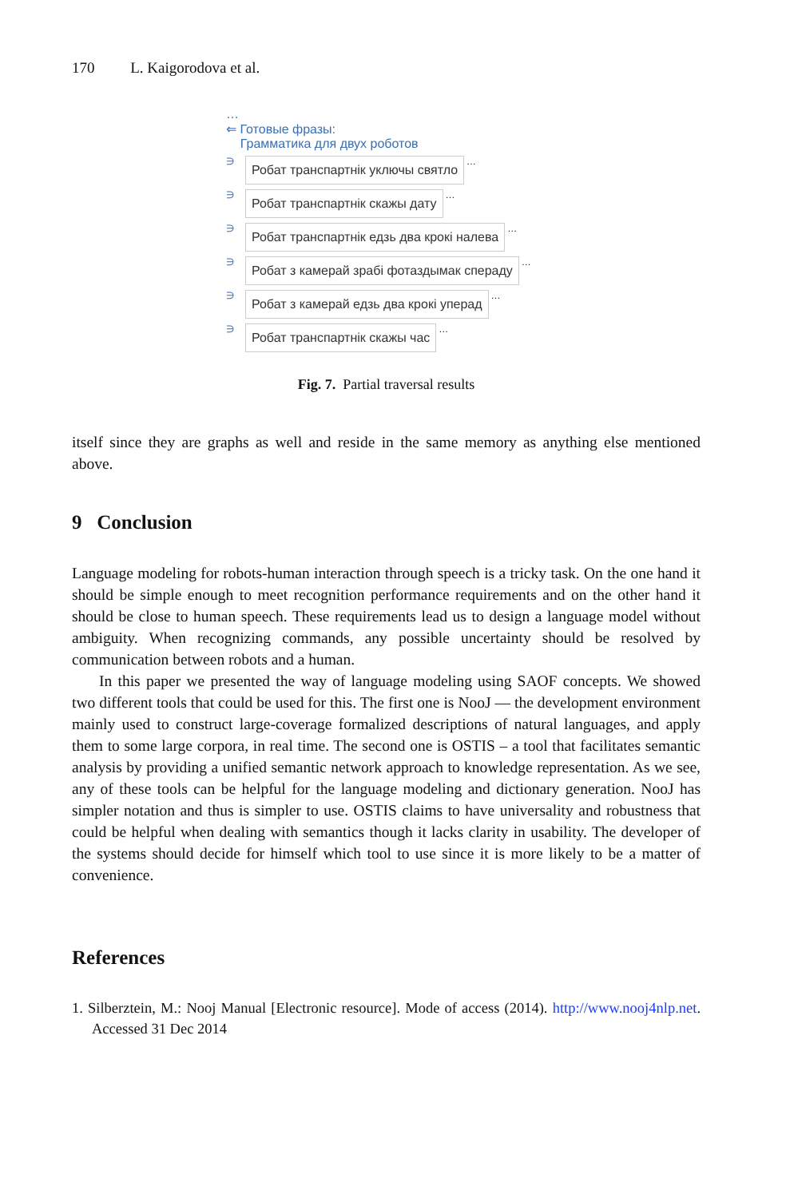170 L. Kaigorodova et al.
…
⇐ Готовые фразы:
Грамматика для двух роботов
∋ Робат транспартнік уключы святло …
∋ Робат транспартнік скажы дату …
∋ Робат транспартнік едзь два крокі налева …
∋ Робат з камерай зрабі фотаздымак спераду …
∋ Робат з камерай едзь два крокі уперад …
∋ Робат транспартнік скажы час …
Fig. 7. Partial traversal results
itself since they are graphs as well and reside in the same memory as anything else mentioned above.
9 Conclusion
Language modeling for robots-human interaction through speech is a tricky task. On the one hand it should be simple enough to meet recognition performance requirements and on the other hand it should be close to human speech. These requirements lead us to design a language model without ambiguity. When recognizing commands, any possible uncertainty should be resolved by communication between robots and a human.
In this paper we presented the way of language modeling using SAOF concepts. We showed two different tools that could be used for this. The first one is NooJ — the development environment mainly used to construct large-coverage formalized descriptions of natural languages, and apply them to some large corpora, in real time. The second one is OSTIS – a tool that facilitates semantic analysis by providing a unified semantic network approach to knowledge representation. As we see, any of these tools can be helpful for the language modeling and dictionary generation. NooJ has simpler notation and thus is simpler to use. OSTIS claims to have universality and robustness that could be helpful when dealing with semantics though it lacks clarity in usability. The developer of the systems should decide for himself which tool to use since it is more likely to be a matter of convenience.
References
1. Silberztein, M.: Nooj Manual [Electronic resource]. Mode of access (2014). http://www.nooj4nlp.net. Accessed 31 Dec 2014